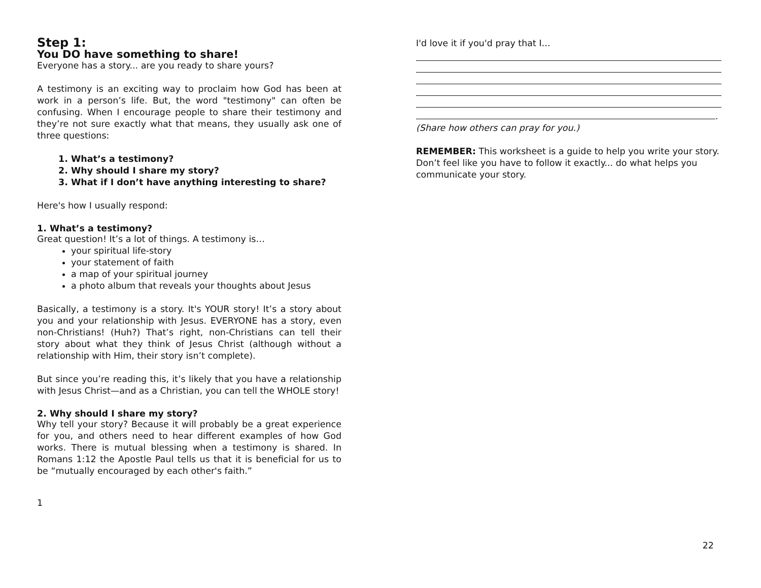Step 1:
You DO have something to share!
Everyone has a story... are you ready to share yours?
A testimony is an exciting way to proclaim how God has been at work in a person’s life. But, the word "testimony" can often be confusing. When I encourage people to share their testimony and they’re not sure exactly what that means, they usually ask one of three questions:
1. What’s a testimony?
2. Why should I share my story?
3. What if I don’t have anything interesting to share?
Here's how I usually respond:
1. What’s a testimony?
Great question! It’s a lot of things. A testimony is…
your spiritual life-story
your statement of faith
a map of your spiritual journey
a photo album that reveals your thoughts about Jesus
Basically, a testimony is a story. It's YOUR story! It’s a story about you and your relationship with Jesus. EVERYONE has a story, even non-Christians! (Huh?) That’s right, non-Christians can tell their story about what they think of Jesus Christ (although without a relationship with Him, their story isn’t complete).
But since you’re reading this, it’s likely that you have a relationship with Jesus Christ—and as a Christian, you can tell the WHOLE story!
2. Why should I share my story?
Why tell your story? Because it will probably be a great experience for you, and others need to hear different examples of how God works. There is mutual blessing when a testimony is shared. In Romans 1:12 the Apostle Paul tells us that it is beneficial for us to be “mutually encouraged by each other's faith.”
1
I'd love it if you'd pray that I…
.
(Share how others can pray for you.)
REMEMBER: This worksheet is a guide to help you write your story. Don’t feel like you have to follow it exactly... do what helps you communicate your story.
22